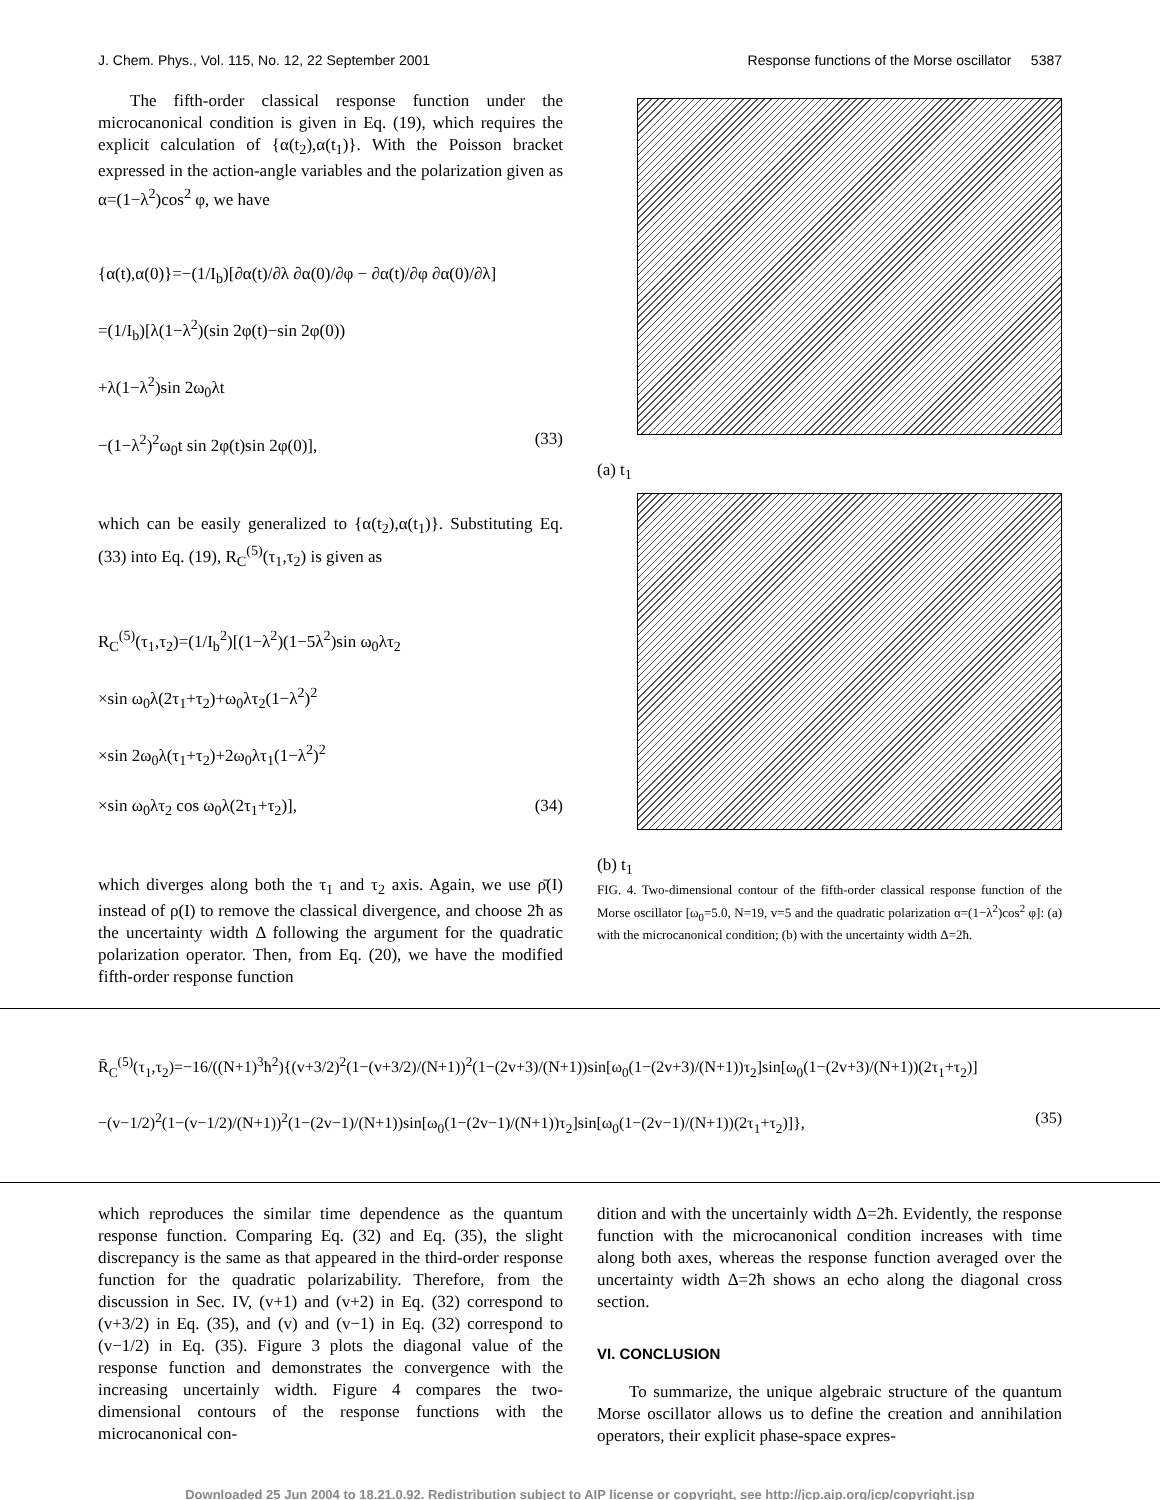J. Chem. Phys., Vol. 115, No. 12, 22 September 2001 Response functions of the Morse oscillator 5387
The fifth-order classical response function under the microcanonical condition is given in Eq. (19), which requires the explicit calculation of {α(t<sub>2</sub>),α(t<sub>1</sub>)}. With the Poisson bracket expressed in the action-angle variables and the polarization given as α=(1−λ<sup>2</sup>)cos<sup>2</sup> φ, we have
{α(t),α(0)}=−(1/I<sub>b</sub>)[∂α(t)/∂λ ∂α(0)/∂φ − ∂α(t)/∂φ ∂α(0)/∂λ]
=(1/I<sub>b</sub>)[λ(1−λ<sup>2</sup>)(sin 2φ(t)−sin 2φ(0))
+λ(1−λ<sup>2</sup>)sin 2ω<sub>0</sub>λt
−(1−λ<sup>2</sup>)<sup>2</sup>ω<sub>0</sub>t sin 2φ(t)sin 2φ(0)], (33)
which can be easily generalized to {α(t<sub>2</sub>),α(t<sub>1</sub>)}. Substituting Eq. (33) into Eq. (19), R<sub>C</sub><sup>(5)</sup>(τ<sub>1</sub>,τ<sub>2</sub>) is given as
R<sub>C</sub><sup>(5)</sup>(τ<sub>1</sub>,τ<sub>2</sub>)=(1/I<sub>b</sub><sup>2</sup>)[(1−λ<sup>2</sup>)(1−5λ<sup>2</sup>)sin ω<sub>0</sub>λτ<sub>2</sub>
×sin ω<sub>0</sub>λ(2τ<sub>1</sub>+τ<sub>2</sub>)+ω<sub>0</sub>λτ<sub>2</sub>(1−λ<sup>2</sup>)<sup>2</sup>
×sin 2ω<sub>0</sub>λ(τ<sub>1</sub>+τ<sub>2</sub>)+2ω<sub>0</sub>λτ<sub>1</sub>(1−λ<sup>2</sup>)<sup>2</sup>
×sin ω<sub>0</sub>λτ<sub>2</sub> cos ω<sub>0</sub>λ(2τ<sub>1</sub>+τ<sub>2</sub>)], (34)
which diverges along both the τ<sub>1</sub> and τ<sub>2</sub> axis. Again, we use ρ̄(I) instead of ρ(I) to remove the classical divergence, and choose 2ħ as the uncertainty width Δ following the argument for the quadratic polarization operator. Then, from Eq. (20), we have the modified fifth-order response function
(a) t<sub>1</sub>
(b) t<sub>1</sub>
FIG. 4. Two-dimensional contour of the fifth-order classical response function of the Morse oscillator [ω<sub>0</sub>=5.0, N=19, v=5 and the quadratic polarization α=(1−λ<sup>2</sup>)cos<sup>2</sup> φ]: (a) with the microcanonical condition; (b) with the uncertainty width Δ=2ħ.
R̄<sub>C</sub><sup>(5)</sup>(τ<sub>1</sub>,τ<sub>2</sub>)=−16/((N+1)<sup>3</sup>ħ<sup>2</sup>){(v+3/2)<sup>2</sup>(1−(v+3/2)/(N+1))<sup>2</sup>(1−(2v+3)/(N+1))sin[ω<sub>0</sub>(1−(2v+3)/(N+1))τ<sub>2</sub>]sin[ω<sub>0</sub>(1−(2v+3)/(N+1))(2τ<sub>1</sub>+τ<sub>2</sub>)]
−(v−1/2)<sup>2</sup>(1−(v−1/2)/(N+1))<sup>2</sup>(1−(2v−1)/(N+1))sin[ω<sub>0</sub>(1−(2v−1)/(N+1))τ<sub>2</sub>]sin[ω<sub>0</sub>(1−(2v−1)/(N+1))(2τ<sub>1</sub>+τ<sub>2</sub>)]}, (35)
which reproduces the similar time dependence as the quantum response function. Comparing Eq. (32) and Eq. (35), the slight discrepancy is the same as that appeared in the third-order response function for the quadratic polarizability. Therefore, from the discussion in Sec. IV, (v+1) and (v+2) in Eq. (32) correspond to (v+3/2) in Eq. (35), and (v) and (v−1) in Eq. (32) correspond to (v−1/2) in Eq. (35). Figure 3 plots the diagonal value of the response function and demonstrates the convergence with the increasing uncertainly width. Figure 4 compares the two-dimensional contours of the response functions with the microcanonical con-
dition and with the uncertainly width Δ=2ħ. Evidently, the response function with the microcanonical condition increases with time along both axes, whereas the response function averaged over the uncertainty width Δ=2ħ shows an echo along the diagonal cross section.
VI. CONCLUSION
To summarize, the unique algebraic structure of the quantum Morse oscillator allows us to define the creation and annihilation operators, their explicit phase-space expres-
Downloaded 25 Jun 2004 to 18.21.0.92. Redistribution subject to AIP license or copyright, see http://jcp.aip.org/jcp/copyright.jsp